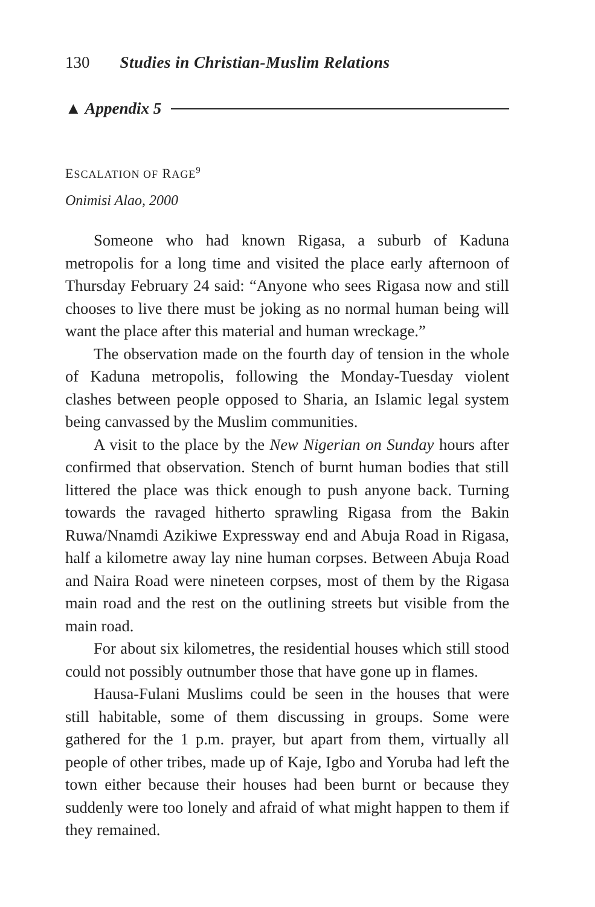130 Studies in Christian-Muslim Relations
▲ Appendix 5
ESCALATION OF RAGE<sup>9</sup>
Onimisi Alao, 2000
Someone who had known Rigasa, a suburb of Kaduna metropolis for a long time and visited the place early afternoon of Thursday February 24 said: “Anyone who sees Rigasa now and still chooses to live there must be joking as no normal human being will want the place after this material and human wreckage.”
The observation made on the fourth day of tension in the whole of Kaduna metropolis, following the Monday-Tuesday violent clashes between people opposed to Sharia, an Islamic legal system being canvassed by the Muslim communities.
A visit to the place by the New Nigerian on Sunday hours after confirmed that observation. Stench of burnt human bodies that still littered the place was thick enough to push anyone back. Turning towards the ravaged hitherto sprawling Rigasa from the Bakin Ruwa/Nnamdi Azikiwe Expressway end and Abuja Road in Rigasa, half a kilometre away lay nine human corpses. Between Abuja Road and Naira Road were nineteen corpses, most of them by the Rigasa main road and the rest on the outlining streets but visible from the main road.
For about six kilometres, the residential houses which still stood could not possibly outnumber those that have gone up in flames.
Hausa-Fulani Muslims could be seen in the houses that were still habitable, some of them discussing in groups. Some were gathered for the 1 p.m. prayer, but apart from them, virtually all people of other tribes, made up of Kaje, Igbo and Yoruba had left the town either because their houses had been burnt or because they suddenly were too lonely and afraid of what might happen to them if they remained.